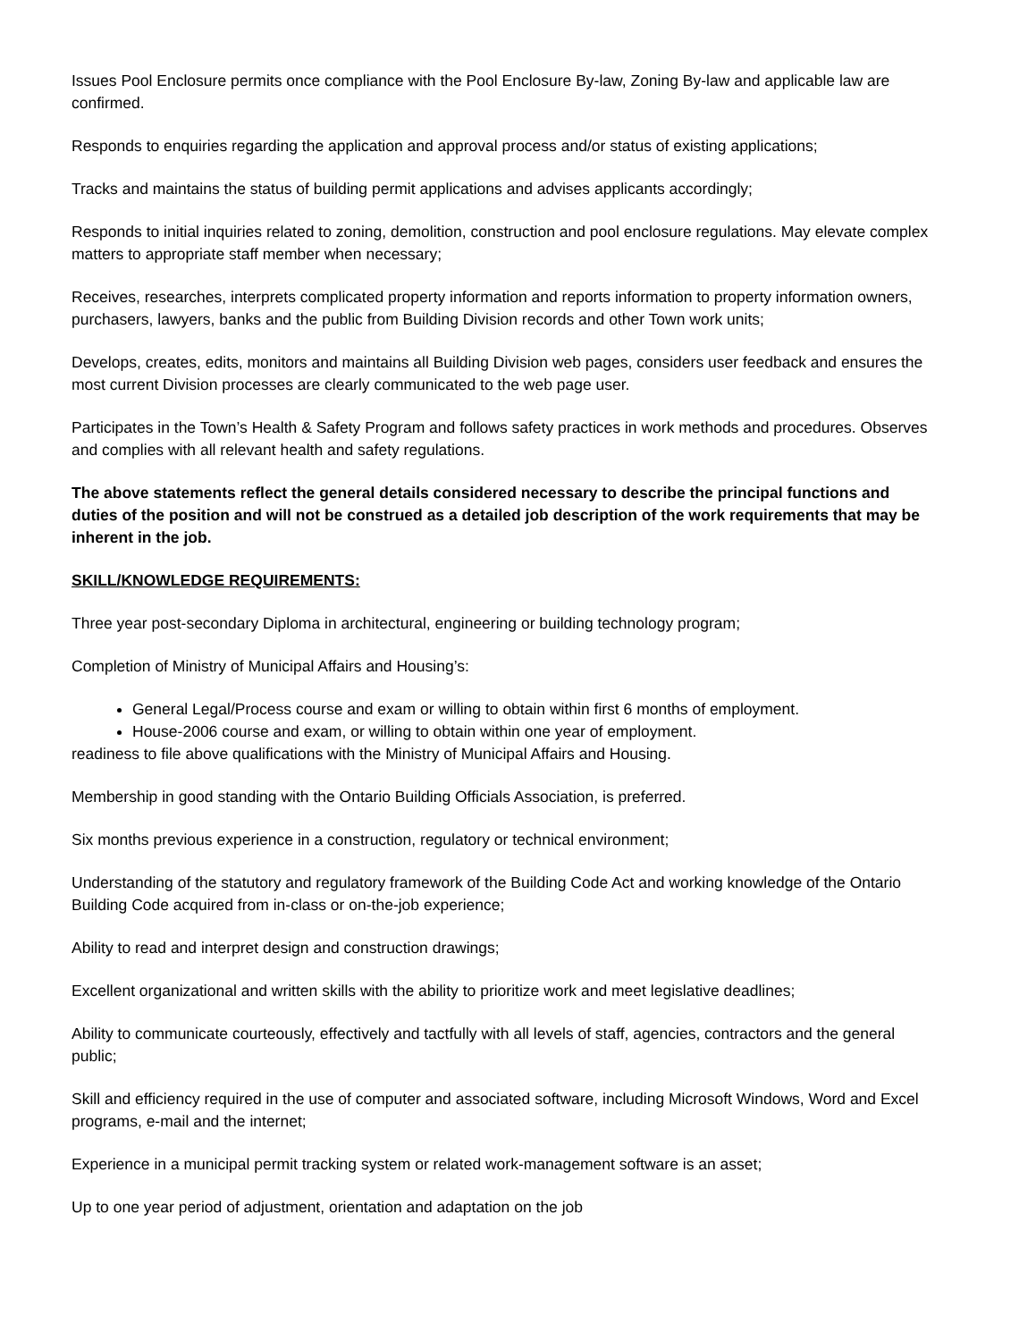Issues Pool Enclosure permits once compliance with the Pool Enclosure By-law, Zoning By-law and applicable law are confirmed.
Responds to enquiries regarding the application and approval process and/or status of existing applications;
Tracks and maintains the status of building permit applications and advises applicants accordingly;
Responds to initial inquiries related to zoning, demolition, construction and pool enclosure regulations. May elevate complex matters to appropriate staff member when necessary;
Receives, researches, interprets complicated property information and reports information to property information owners, purchasers, lawyers, banks and the public from Building Division records and other Town work units;
Develops, creates, edits, monitors and maintains all Building Division web pages, considers user feedback and ensures the most current Division processes are clearly communicated to the web page user.
Participates in the Town’s Health & Safety Program and follows safety practices in work methods and procedures. Observes and complies with all relevant health and safety regulations.
The above statements reflect the general details considered necessary to describe the principal functions and duties of the position and will not be construed as a detailed job description of the work requirements that may be inherent in the job.
SKILL/KNOWLEDGE REQUIREMENTS:
Three year post-secondary Diploma in architectural, engineering or building technology program;
Completion of Ministry of Municipal Affairs and Housing’s:
General Legal/Process course and exam or willing to obtain within first 6 months of employment.
House-2006 course and exam, or willing to obtain within one year of employment.
readiness to file above qualifications with the Ministry of Municipal Affairs and Housing.
Membership in good standing with the Ontario Building Officials Association, is preferred.
Six months previous experience in a construction, regulatory or technical environment;
Understanding of the statutory and regulatory framework of the Building Code Act and working knowledge of the Ontario Building Code acquired from in-class or on-the-job experience;
Ability to read and interpret design and construction drawings;
Excellent organizational and written skills with the ability to prioritize work and meet legislative deadlines;
Ability to communicate courteously, effectively and tactfully with all levels of staff, agencies, contractors and the general public;
Skill and efficiency required in the use of computer and associated software, including Microsoft Windows, Word and Excel programs, e-mail and the internet;
Experience in a municipal permit tracking system or related work-management software is an asset;
Up to one year period of adjustment, orientation and adaptation on the job